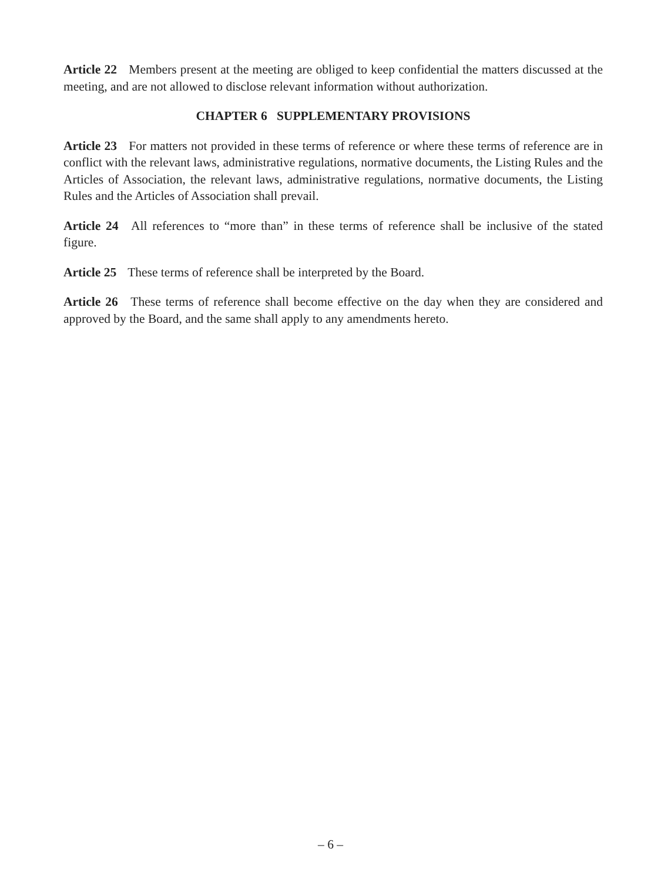Article 22 Members present at the meeting are obliged to keep confidential the matters discussed at the meeting, and are not allowed to disclose relevant information without authorization.
CHAPTER 6 SUPPLEMENTARY PROVISIONS
Article 23 For matters not provided in these terms of reference or where these terms of reference are in conflict with the relevant laws, administrative regulations, normative documents, the Listing Rules and the Articles of Association, the relevant laws, administrative regulations, normative documents, the Listing Rules and the Articles of Association shall prevail.
Article 24 All references to “more than” in these terms of reference shall be inclusive of the stated figure.
Article 25 These terms of reference shall be interpreted by the Board.
Article 26 These terms of reference shall become effective on the day when they are considered and approved by the Board, and the same shall apply to any amendments hereto.
– 6 –